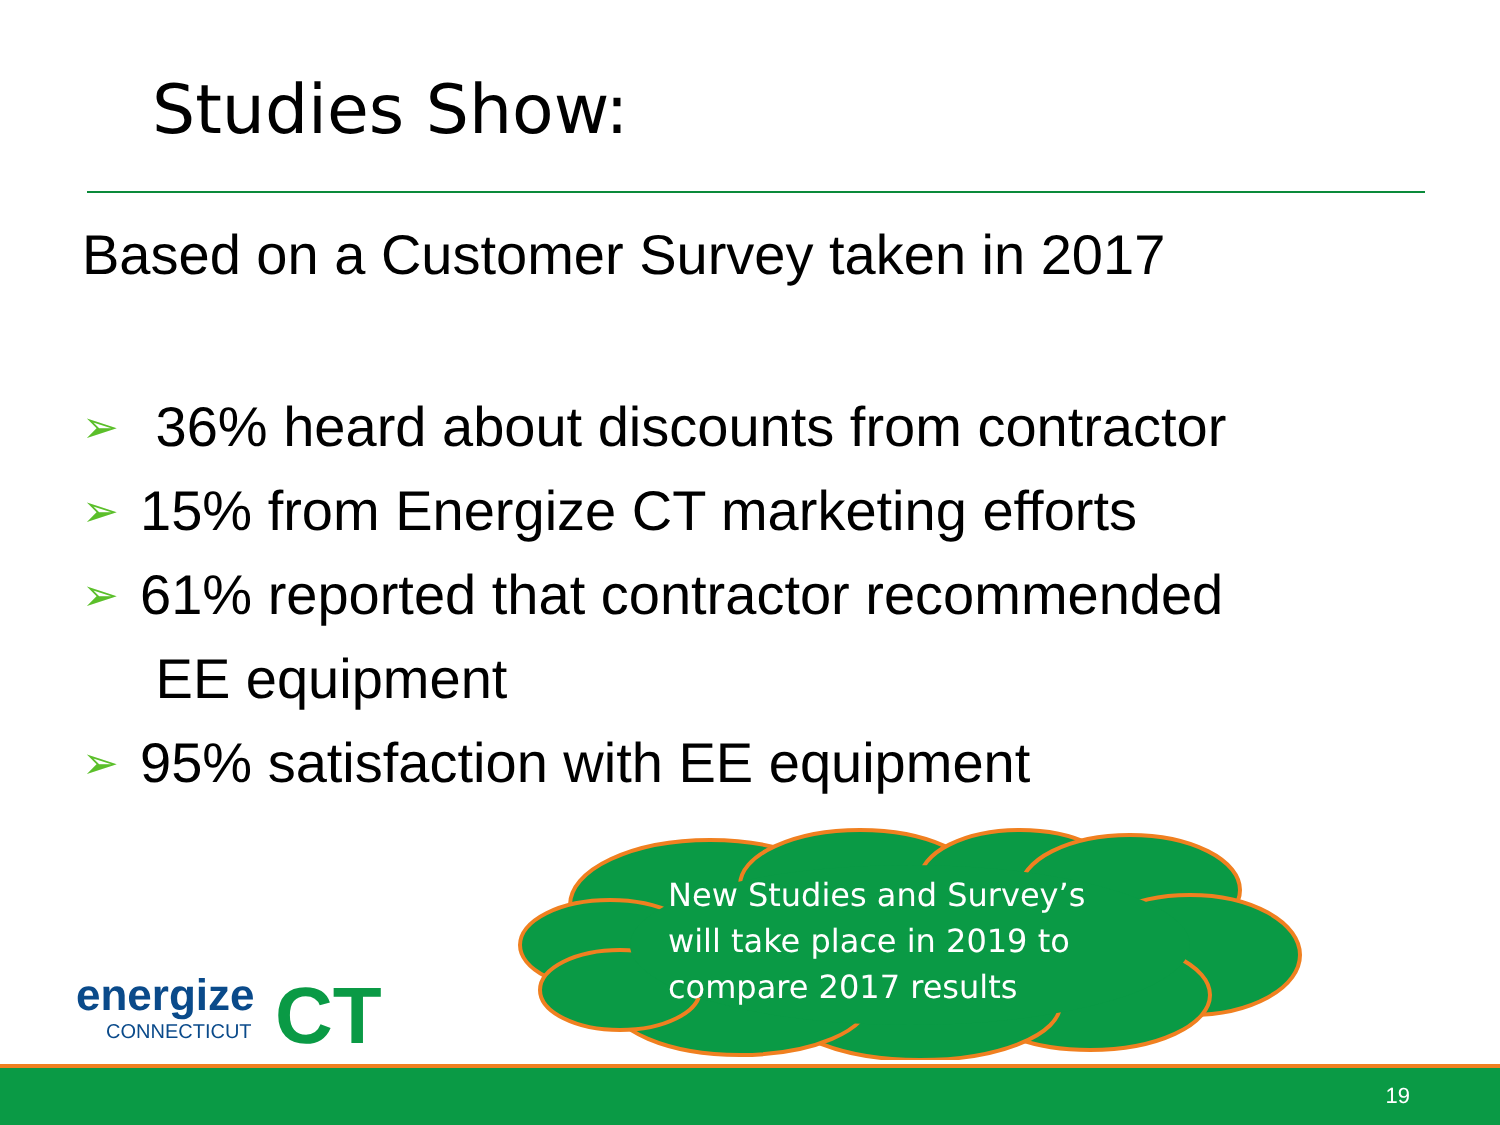Studies Show:
Based on a Customer Survey taken in 2017
➢ 36% heard about discounts from contractor
➢ 15% from Energize CT marketing efforts
➢ 61% reported that contractor recommended
EE equipment
➢ 95% satisfaction with EE equipment
New Studies and Survey’s will take place in 2019 to compare 2017 results
energize
CONNECTICUT
CT
19